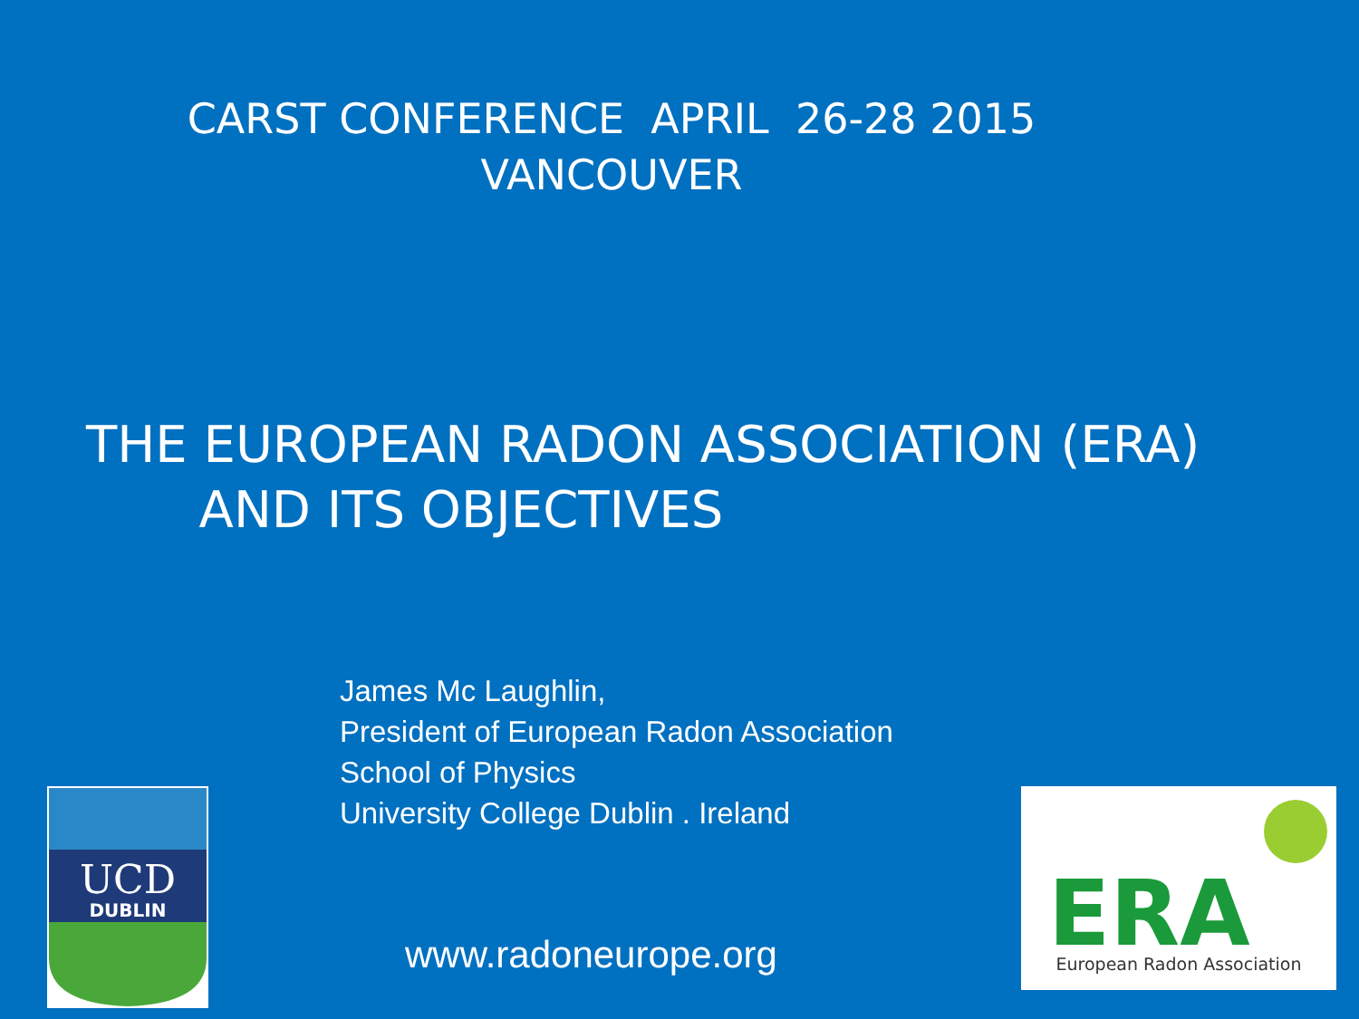CARST CONFERENCE APRIL 26-28 2015
VANCOUVER
THE EUROPEAN RADON ASSOCIATION (ERA)
AND ITS OBJECTIVES
James Mc Laughlin,
President of European Radon Association
School of Physics
University College Dublin . Ireland
UCD
DUBLIN
ERA
European Radon Association
www.radoneurope.org